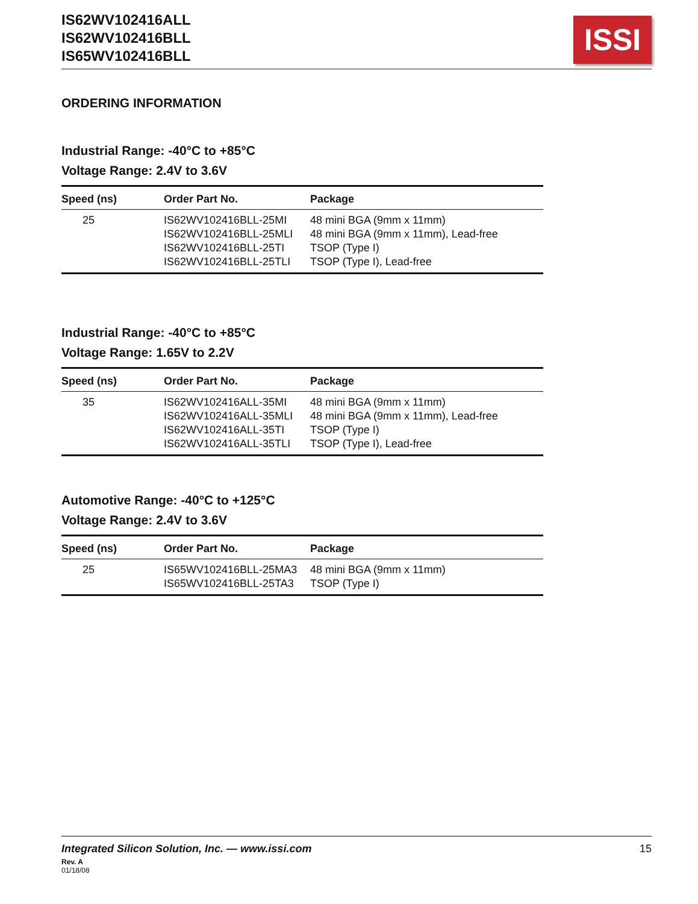IS62WV102416ALL
IS62WV102416BLL
IS65WV102416BLL
ISSI
ORDERING INFORMATION
Industrial Range: -40°C to +85°C
Voltage Range: 2.4V to 3.6V
| Speed (ns) | Order Part No. | Package |
| --- | --- | --- |
| 25 | IS62WV102416BLL-25MI | 48 mini BGA (9mm x 11mm) |
| | IS62WV102416BLL-25MLI | 48 mini BGA (9mm x 11mm), Lead-free |
| | IS62WV102416BLL-25TI | TSOP (Type I) |
| | IS62WV102416BLL-25TLI | TSOP (Type I), Lead-free |
Industrial Range: -40°C to +85°C
Voltage Range: 1.65V to 2.2V
| Speed (ns) | Order Part No. | Package |
| --- | --- | --- |
| 35 | IS62WV102416ALL-35MI | 48 mini BGA (9mm x 11mm) |
| | IS62WV102416ALL-35MLI | 48 mini BGA (9mm x 11mm), Lead-free |
| | IS62WV102416ALL-35TI | TSOP (Type I) |
| | IS62WV102416ALL-35TLI | TSOP (Type I), Lead-free |
Automotive Range: -40°C to +125°C
Voltage Range: 2.4V to 3.6V
| Speed (ns) | Order Part No. | Package |
| --- | --- | --- |
| 25 | IS65WV102416BLL-25MA3 | 48 mini BGA (9mm x 11mm) |
| | IS65WV102416BLL-25TA3 | TSOP (Type I) |
Integrated Silicon Solution, Inc. — www.issi.com 15
Rev. A
01/18/08